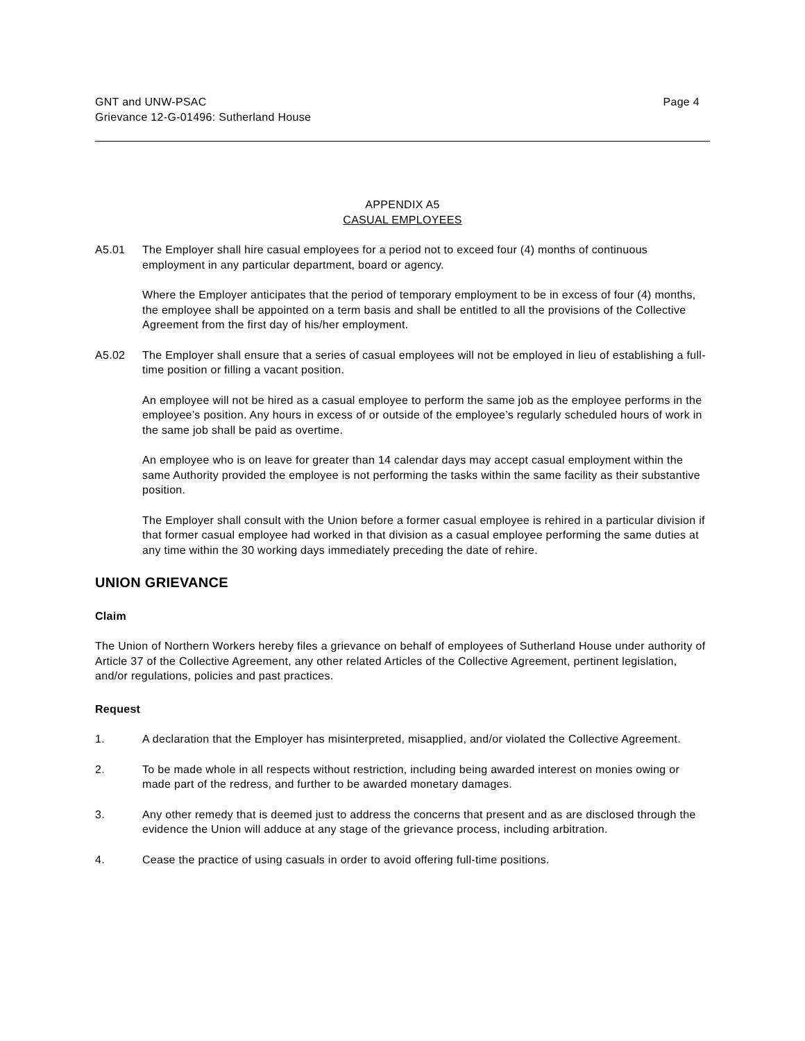GNT and UNW-PSAC
Grievance 12-G-01496: Sutherland House
Page 4
APPENDIX A5
CASUAL EMPLOYEES
A5.01 The Employer shall hire casual employees for a period not to exceed four (4) months of continuous employment in any particular department, board or agency.
Where the Employer anticipates that the period of temporary employment to be in excess of four (4) months, the employee shall be appointed on a term basis and shall be entitled to all the provisions of the Collective Agreement from the first day of his/her employment.
A5.02 The Employer shall ensure that a series of casual employees will not be employed in lieu of establishing a full-time position or filling a vacant position.
An employee will not be hired as a casual employee to perform the same job as the employee performs in the employee’s position. Any hours in excess of or outside of the employee’s regularly scheduled hours of work in the same job shall be paid as overtime.
An employee who is on leave for greater than 14 calendar days may accept casual employment within the same Authority provided the employee is not performing the tasks within the same facility as their substantive position.
The Employer shall consult with the Union before a former casual employee is rehired in a particular division if that former casual employee had worked in that division as a casual employee performing the same duties at any time within the 30 working days immediately preceding the date of rehire.
UNION GRIEVANCE
Claim
The Union of Northern Workers hereby files a grievance on behalf of employees of Sutherland House under authority of Article 37 of the Collective Agreement, any other related Articles of the Collective Agreement, pertinent legislation, and/or regulations, policies and past practices.
Request
1. A declaration that the Employer has misinterpreted, misapplied, and/or violated the Collective Agreement.
2. To be made whole in all respects without restriction, including being awarded interest on monies owing or made part of the redress, and further to be awarded monetary damages.
3. Any other remedy that is deemed just to address the concerns that present and as are disclosed through the evidence the Union will adduce at any stage of the grievance process, including arbitration.
4. Cease the practice of using casuals in order to avoid offering full-time positions.